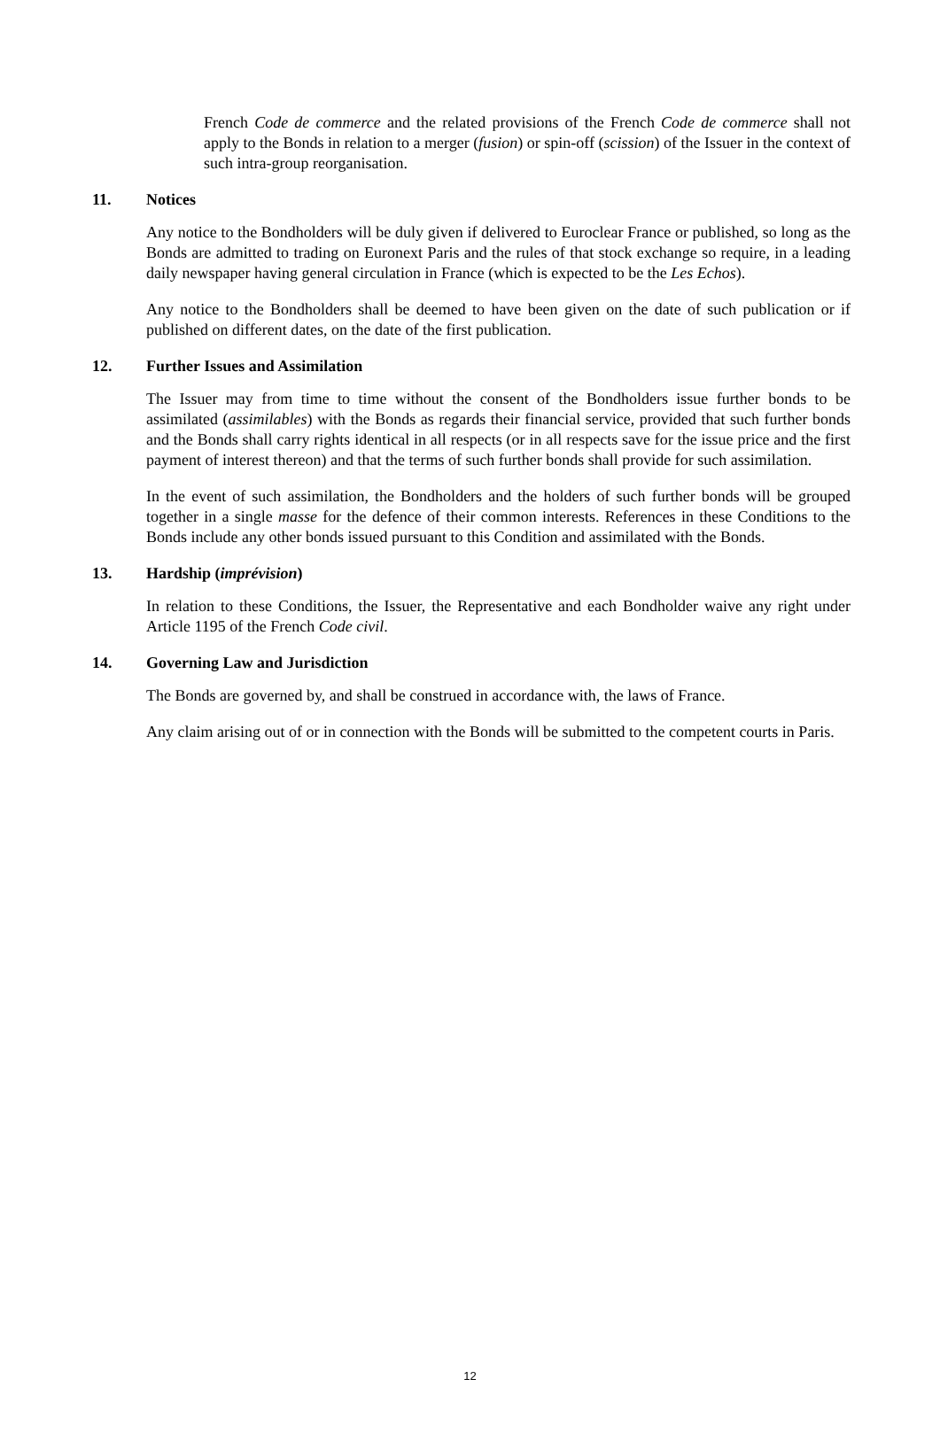French Code de commerce and the related provisions of the French Code de commerce shall not apply to the Bonds in relation to a merger (fusion) or spin-off (scission) of the Issuer in the context of such intra-group reorganisation.
11. Notices
Any notice to the Bondholders will be duly given if delivered to Euroclear France or published, so long as the Bonds are admitted to trading on Euronext Paris and the rules of that stock exchange so require, in a leading daily newspaper having general circulation in France (which is expected to be the Les Echos).
Any notice to the Bondholders shall be deemed to have been given on the date of such publication or if published on different dates, on the date of the first publication.
12. Further Issues and Assimilation
The Issuer may from time to time without the consent of the Bondholders issue further bonds to be assimilated (assimilables) with the Bonds as regards their financial service, provided that such further bonds and the Bonds shall carry rights identical in all respects (or in all respects save for the issue price and the first payment of interest thereon) and that the terms of such further bonds shall provide for such assimilation.
In the event of such assimilation, the Bondholders and the holders of such further bonds will be grouped together in a single masse for the defence of their common interests. References in these Conditions to the Bonds include any other bonds issued pursuant to this Condition and assimilated with the Bonds.
13. Hardship (imprévision)
In relation to these Conditions, the Issuer, the Representative and each Bondholder waive any right under Article 1195 of the French Code civil.
14. Governing Law and Jurisdiction
The Bonds are governed by, and shall be construed in accordance with, the laws of France.
Any claim arising out of or in connection with the Bonds will be submitted to the competent courts in Paris.
12